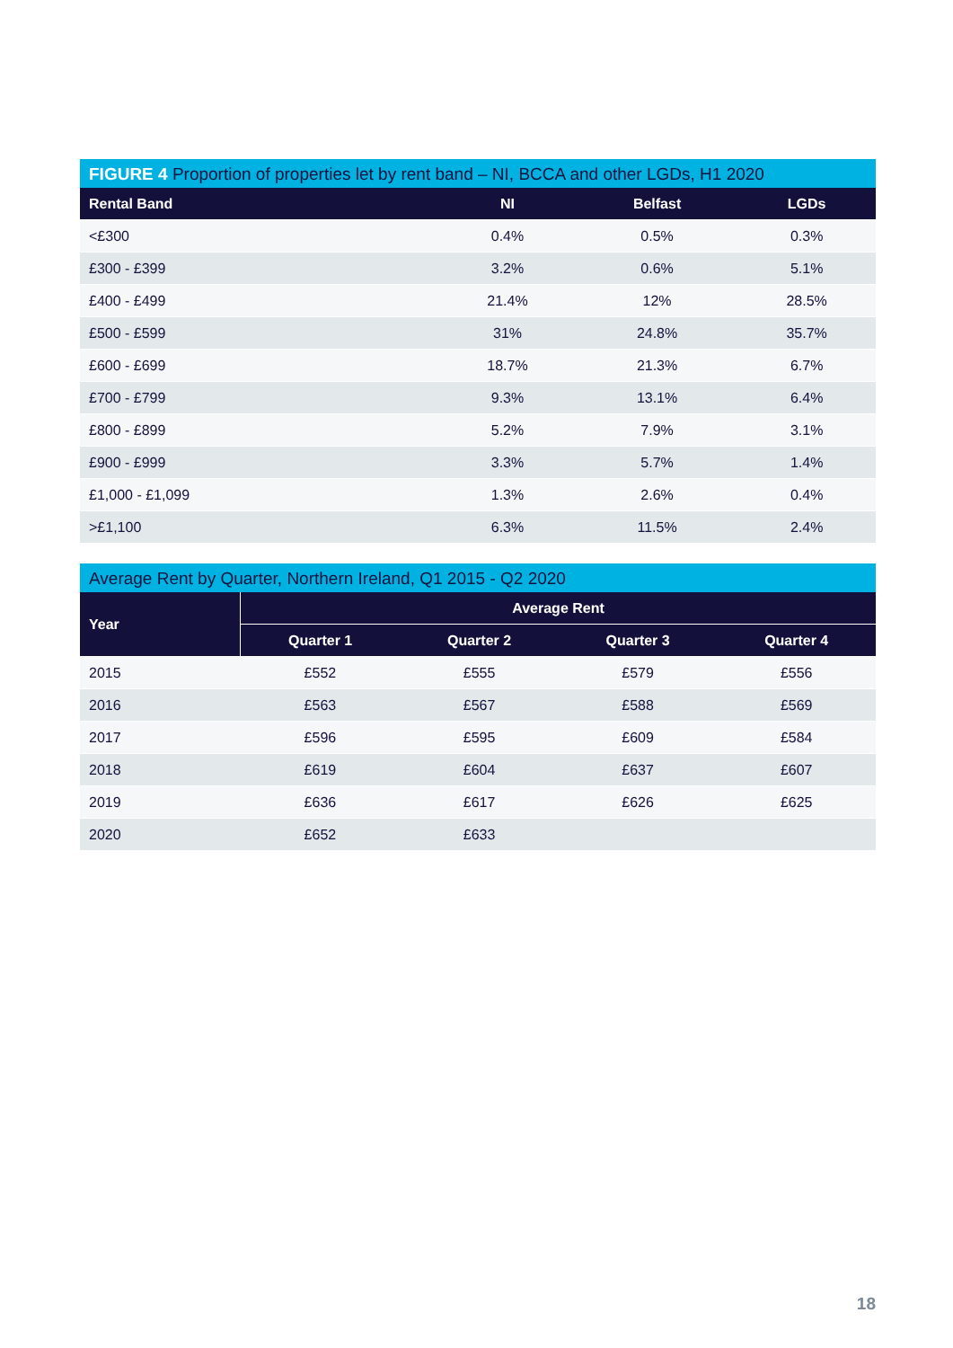FIGURE 4 Proportion of properties let by rent band – NI, BCCA and other LGDs, H1 2020
| Rental Band | NI | Belfast | LGDs |
| --- | --- | --- | --- |
| <£300 | 0.4% | 0.5% | 0.3% |
| £300 - £399 | 3.2% | 0.6% | 5.1% |
| £400 - £499 | 21.4% | 12% | 28.5% |
| £500 - £599 | 31% | 24.8% | 35.7% |
| £600 - £699 | 18.7% | 21.3% | 6.7% |
| £700 - £799 | 9.3% | 13.1% | 6.4% |
| £800 - £899 | 5.2% | 7.9% | 3.1% |
| £900 - £999 | 3.3% | 5.7% | 1.4% |
| £1,000 - £1,099 | 1.3% | 2.6% | 0.4% |
| >£1,100 | 6.3% | 11.5% | 2.4% |
Average Rent by Quarter, Northern Ireland, Q1 2015 - Q2 2020
| Year | Average Rent | | | |
| --- | --- | --- | --- | --- |
| | Quarter 1 | Quarter 2 | Quarter 3 | Quarter 4 |
| 2015 | £552 | £555 | £579 | £556 |
| 2016 | £563 | £567 | £588 | £569 |
| 2017 | £596 | £595 | £609 | £584 |
| 2018 | £619 | £604 | £637 | £607 |
| 2019 | £636 | £617 | £626 | £625 |
| 2020 | £652 | £633 | | |
18